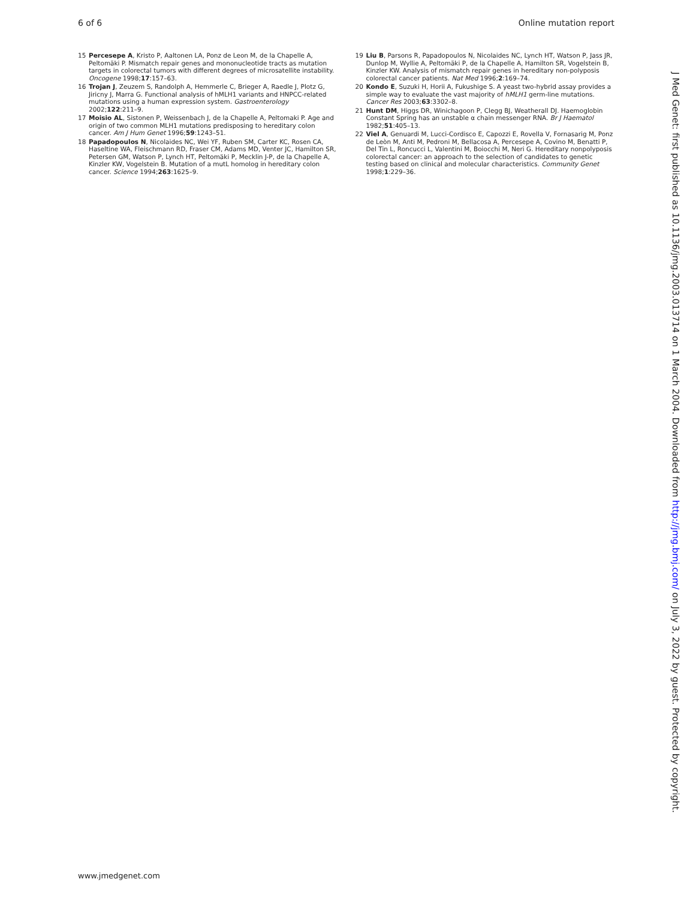6 of 6 Online mutation report
15 Percesepe A, Kristo P, Aaltonen LA, Ponz de Leon M, de la Chapelle A, Peltomäki P. Mismatch repair genes and mononucleotide tracts as mutation targets in colorectal tumors with different degrees of microsatellite instability. Oncogene 1998;17:157–63.
16 Trojan J, Zeuzem S, Randolph A, Hemmerle C, Brieger A, Raedle J, Plotz G, Jiricny J, Marra G. Functional analysis of hMLH1 variants and HNPCC-related mutations using a human expression system. Gastroenterology 2002;122:211–9.
17 Moisio AL, Sistonen P, Weissenbach J, de la Chapelle A, Peltomaki P. Age and origin of two common MLH1 mutations predisposing to hereditary colon cancer. Am J Hum Genet 1996;59:1243–51.
18 Papadopoulos N, Nicolaides NC, Wei YF, Ruben SM, Carter KC, Rosen CA, Haseltine WA, Fleischmann RD, Fraser CM, Adams MD, Venter JC, Hamilton SR, Petersen GM, Watson P, Lynch HT, Peltomäki P, Mecklin J-P, de la Chapelle A, Kinzler KW, Vogelstein B. Mutation of a mutL homolog in hereditary colon cancer. Science 1994;263:1625–9.
19 Liu B, Parsons R, Papadopoulos N, Nicolaides NC, Lynch HT, Watson P, Jass JR, Dunlop M, Wyllie A, Peltomäki P, de la Chapelle A, Hamilton SR, Vogelstein B, Kinzler KW. Analysis of mismatch repair genes in hereditary non-polyposis colorectal cancer patients. Nat Med 1996;2:169–74.
20 Kondo E, Suzuki H, Horii A, Fukushige S. A yeast two-hybrid assay provides a simple way to evaluate the vast majority of hMLH1 germ-line mutations. Cancer Res 2003;63:3302–8.
21 Hunt DM, Higgs DR, Winichagoon P, Clegg BJ, Weatherall DJ. Haemoglobin Constant Spring has an unstable α chain messenger RNA. Br J Haematol 1982;51:405–13.
22 Viel A, Genuardi M, Lucci-Cordisco E, Capozzi E, Rovella V, Fornasarig M, Ponz de Leòn M, Anti M, Pedroni M, Bellacosa A, Percesepe A, Covino M, Benatti P, Del Tin L, Roncucci L, Valentini M, Boiocchi M, Neri G. Hereditary nonpolyposis colorectal cancer: an approach to the selection of candidates to genetic testing based on clinical and molecular characteristics. Community Genet 1998;1:229–36.
www.jmedgenet.com
J Med Genet: first published as 10.1136/jmg.2003.013714 on 1 March 2004. Downloaded from http://jmg.bmj.com/ on July 3, 2022 by guest. Protected by copyright.